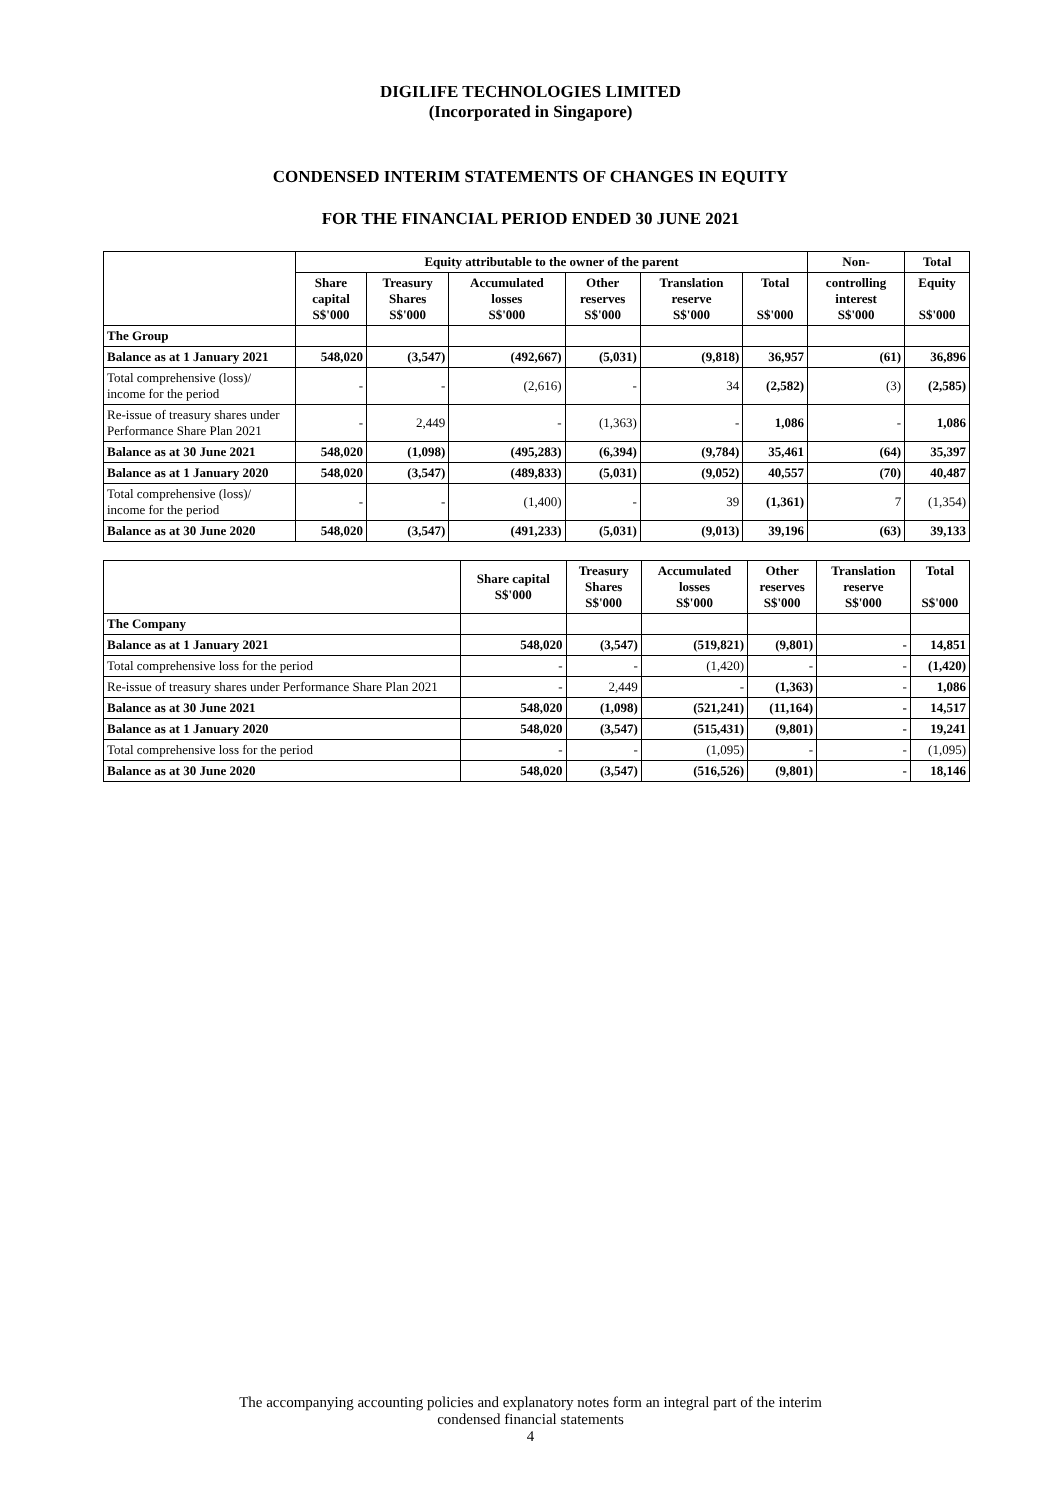DIGILIFE TECHNOLOGIES LIMITED
(Incorporated in Singapore)
CONDENSED INTERIM STATEMENTS OF CHANGES IN EQUITY
FOR THE FINANCIAL PERIOD ENDED 30 JUNE 2021
| | Equity attributable to the owner of the parent | | | | | | Non- | Total |
| --- | --- | --- | --- | --- | --- | --- | --- | --- |
| | Share capital S$'000 | Treasury Shares S$'000 | Accumulated losses S$'000 | Other reserves S$'000 | Translation reserve S$'000 | Total S$'000 | controlling interest S$'000 | Equity S$'000 |
| The Group | | | | | | | | |
| Balance as at 1 January 2021 | 548,020 | (3,547) | (492,667) | (5,031) | (9,818) | 36,957 | (61) | 36,896 |
| Total comprehensive (loss)/ income for the period | - | - | (2,616) | - | 34 | (2,582) | (3) | (2,585) |
| Re-issue of treasury shares under Performance Share Plan 2021 | - | 2,449 | - | (1,363) | - | 1,086 | - | 1,086 |
| Balance as at 30 June 2021 | 548,020 | (1,098) | (495,283) | (6,394) | (9,784) | 35,461 | (64) | 35,397 |
| Balance as at 1 January 2020 | 548,020 | (3,547) | (489,833) | (5,031) | (9,052) | 40,557 | (70) | 40,487 |
| Total comprehensive (loss)/ income for the period | - | - | (1,400) | - | 39 | (1,361) | 7 | (1,354) |
| Balance as at 30 June 2020 | 548,020 | (3,547) | (491,233) | (5,031) | (9,013) | 39,196 | (63) | 39,133 |
| | Share capital S$'000 | Treasury Shares S$'000 | Accumulated losses S$'000 | Other reserves S$'000 | Translation reserve S$'000 | Total S$'000 |
| --- | --- | --- | --- | --- | --- | --- |
| The Company | | | | | | |
| Balance as at 1 January 2021 | 548,020 | (3,547) | (519,821) | (9,801) | - | 14,851 |
| Total comprehensive loss for the period | - | - | (1,420) | - | - | (1,420) |
| Re-issue of treasury shares under Performance Share Plan 2021 | - | 2,449 | - | (1,363) | - | 1,086 |
| Balance as at 30 June 2021 | 548,020 | (1,098) | (521,241) | (11,164) | - | 14,517 |
| Balance as at 1 January 2020 | 548,020 | (3,547) | (515,431) | (9,801) | - | 19,241 |
| Total comprehensive loss for the period | - | - | (1,095) | - | - | (1,095) |
| Balance as at 30 June 2020 | 548,020 | (3,547) | (516,526) | (9,801) | - | 18,146 |
The accompanying accounting policies and explanatory notes form an integral part of the interim
condensed financial statements
4